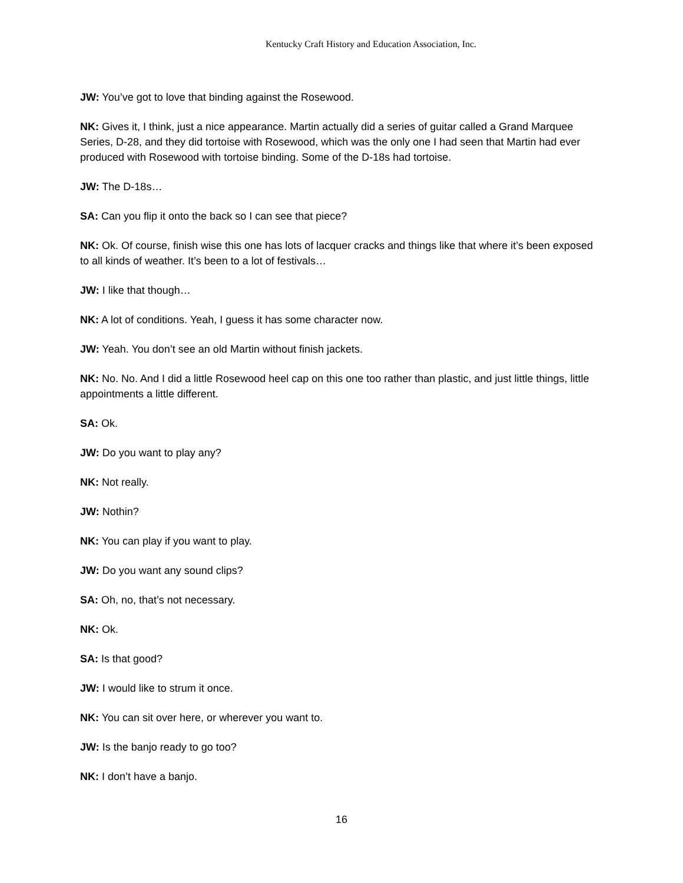Kentucky Craft History and Education Association, Inc.
JW: You’ve got to love that binding against the Rosewood.
NK: Gives it, I think, just a nice appearance. Martin actually did a series of guitar called a Grand Marquee Series, D-28, and they did tortoise with Rosewood, which was the only one I had seen that Martin had ever produced with Rosewood with tortoise binding. Some of the D-18s had tortoise.
JW: The D-18s…
SA: Can you flip it onto the back so I can see that piece?
NK: Ok. Of course, finish wise this one has lots of lacquer cracks and things like that where it’s been exposed to all kinds of weather. It’s been to a lot of festivals…
JW: I like that though…
NK: A lot of conditions. Yeah, I guess it has some character now.
JW: Yeah. You don’t see an old Martin without finish jackets.
NK: No. No. And I did a little Rosewood heel cap on this one too rather than plastic, and just little things, little appointments a little different.
SA: Ok.
JW: Do you want to play any?
NK: Not really.
JW: Nothin?
NK: You can play if you want to play.
JW: Do you want any sound clips?
SA: Oh, no, that’s not necessary.
NK: Ok.
SA: Is that good?
JW: I would like to strum it once.
NK: You can sit over here, or wherever you want to.
JW: Is the banjo ready to go too?
NK: I don’t have a banjo.
16